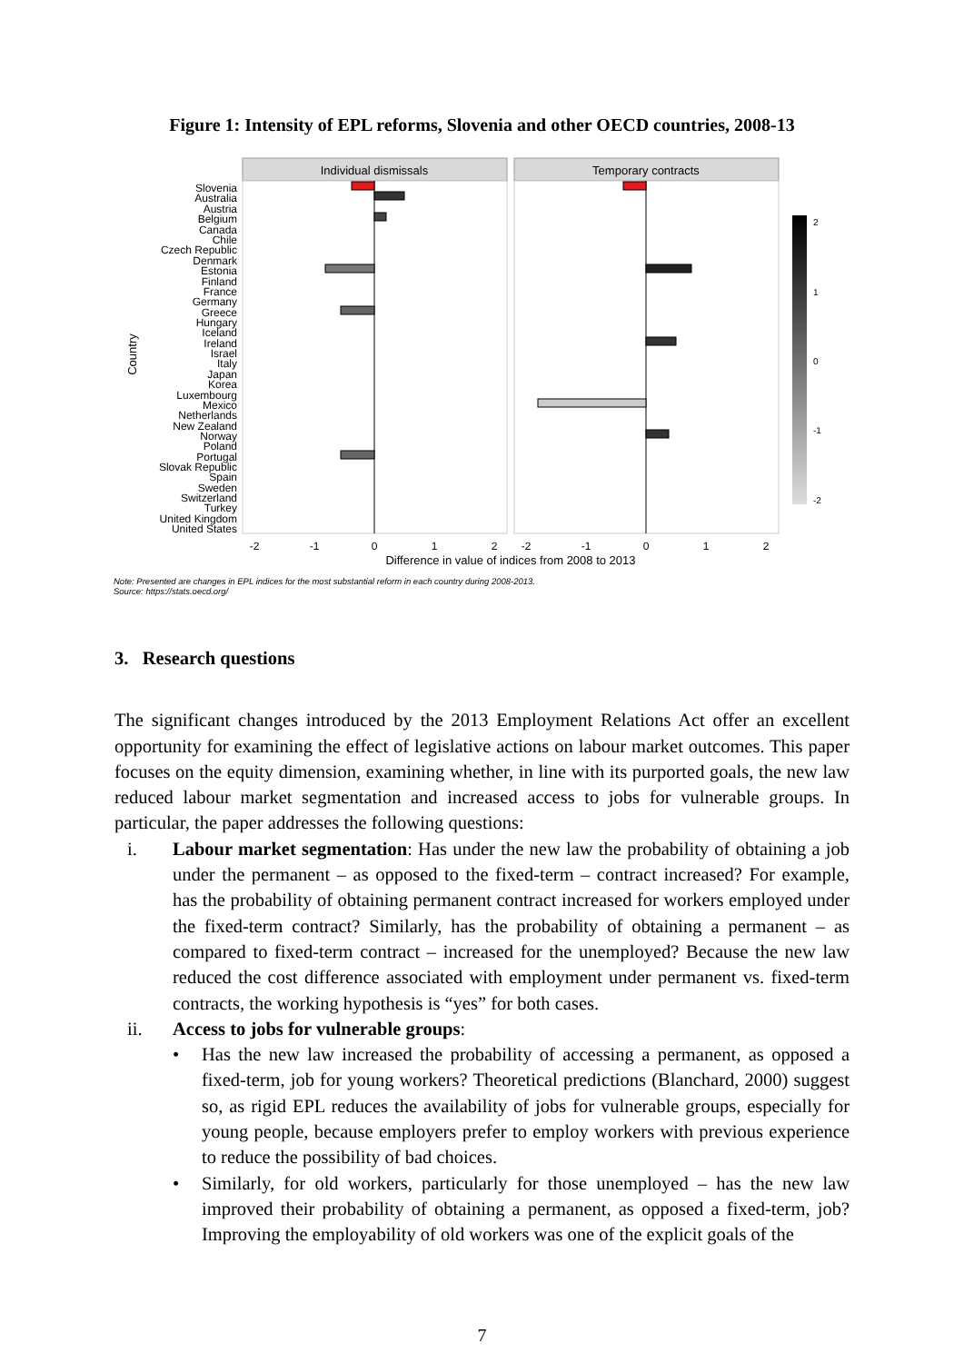Figure 1: Intensity of EPL reforms, Slovenia and other OECD countries, 2008-13
Individual dismissals
Temporary contracts
Country
Slovenia
Australia
Austria
Belgium
Canada
Chile
Czech Republic
Denmark
Estonia
Finland
France
Germany
Greece
Hungary
Iceland
Ireland
Israel
Italy
Japan
Korea
Luxembourg
Mexico
Netherlands
New Zealand
Norway
Poland
Portugal
Slovak Republic
Spain
Sweden
Switzerland
Turkey
United Kingdom
United States
-2
-1
0
1
2
-2
-1
0
1
2
Difference in value of indices from 2008 to 2013
2
1
0
-1
-2
Note: Presented are changes in EPL indices for the most substantial reform in each country during 2008-2013.
Source: https://stats.oecd.org/
3. Research questions
The significant changes introduced by the 2013 Employment Relations Act offer an excellent opportunity for examining the effect of legislative actions on labour market outcomes. This paper focuses on the equity dimension, examining whether, in line with its purported goals, the new law reduced labour market segmentation and increased access to jobs for vulnerable groups. In particular, the paper addresses the following questions:
i. Labour market segmentation: Has under the new law the probability of obtaining a job under the permanent – as opposed to the fixed-term – contract increased? For example, has the probability of obtaining permanent contract increased for workers employed under the fixed-term contract? Similarly, has the probability of obtaining a permanent – as compared to fixed-term contract – increased for the unemployed? Because the new law reduced the cost difference associated with employment under permanent vs. fixed-term contracts, the working hypothesis is “yes” for both cases.
ii. Access to jobs for vulnerable groups:
• Has the new law increased the probability of accessing a permanent, as opposed a fixed-term, job for young workers? Theoretical predictions (Blanchard, 2000) suggest so, as rigid EPL reduces the availability of jobs for vulnerable groups, especially for young people, because employers prefer to employ workers with previous experience to reduce the possibility of bad choices.
• Similarly, for old workers, particularly for those unemployed – has the new law improved their probability of obtaining a permanent, as opposed a fixed-term, job? Improving the employability of old workers was one of the explicit goals of the
7